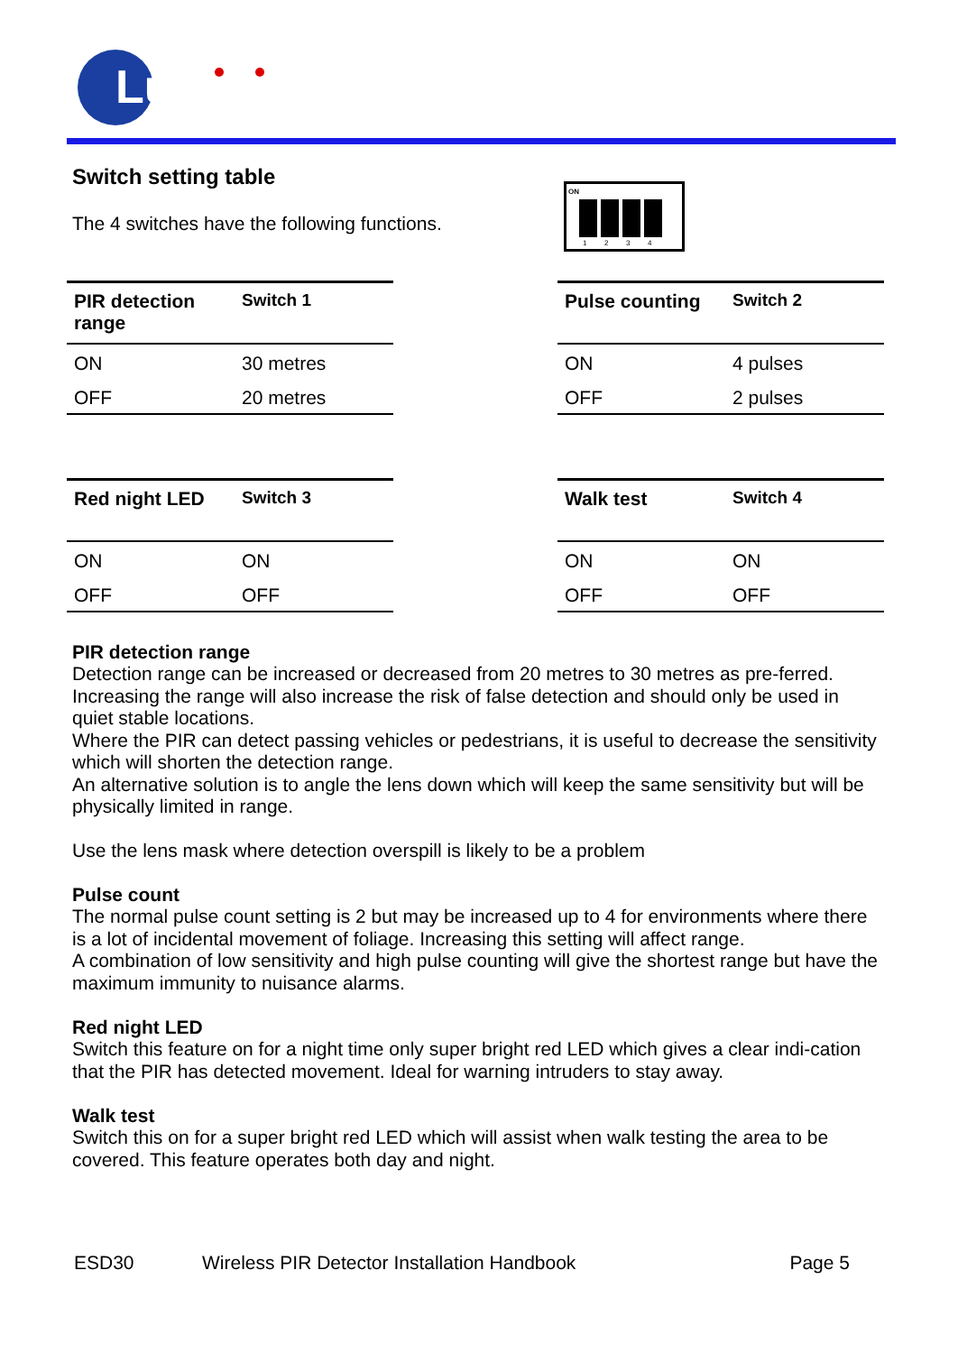Luminite
ON
1
2
3
4
Switch setting table
The 4 switches have the following functions.
| PIR detection range | Switch 1 |
| --- | --- |
| ON | 30 metres |
| OFF | 20 metres |
| Pulse counting | Switch 2 |
| --- | --- |
| ON | 4 pulses |
| OFF | 2 pulses |
| Red night LED | Switch 3 |
| --- | --- |
| ON | ON |
| OFF | OFF |
| Walk test | Switch 4 |
| --- | --- |
| ON | ON |
| OFF | OFF |
PIR detection range
Detection range can be increased or decreased from 20 metres to 30 metres as pre-ferred.
Increasing the range will also increase the risk of false detection and should only be used in quiet stable locations.
Where the PIR can detect passing vehicles or pedestrians, it is useful to decrease the sensitivity which will shorten the detection range.
An alternative solution is to angle the lens down which will keep the same sensitivity but will be physically limited in range.
Use the lens mask where detection overspill is likely to be a problem
Pulse count
The normal pulse count setting is 2 but may be increased up to 4 for environments where there is a lot of incidental movement of foliage. Increasing this setting will affect range.
A combination of low sensitivity and high pulse counting will give the shortest range but have the maximum immunity to nuisance alarms.
Red night LED
Switch this feature on for a night time only super bright red LED which gives a clear indi-cation that the PIR has detected movement. Ideal for warning intruders to stay away.
Walk test
Switch this on for a super bright red LED which will assist when walk testing the area to be covered. This feature operates both day and night.
ESD30 Wireless PIR Detector Installation Handbook Page 5